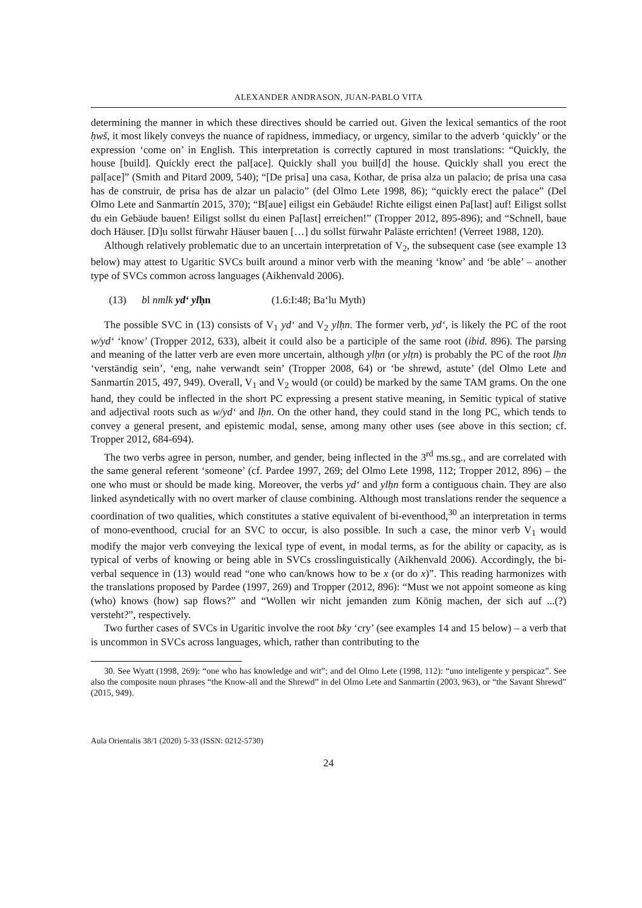ALEXANDER ANDRASON, JUAN-PABLO VITA
determining the manner in which these directives should be carried out. Given the lexical semantics of the root ḥwš, it most likely conveys the nuance of rapidness, immediacy, or urgency, similar to the adverb ‘quickly’ or the expression ‘come on’ in English. This interpretation is correctly captured in most translations: “Quickly, the house [build]. Quickly erect the pal[ace]. Quickly shall you buil[d] the house. Quickly shall you erect the pal[ace]” (Smith and Pitard 2009, 540); “[De prisa] una casa, Kothar, de prisa alza un palacio; de prisa una casa has de construir, de prisa has de alzar un palacio” (del Olmo Lete 1998, 86); “quickly erect the palace” (Del Olmo Lete and Sanmartín 2015, 370); “B[aue] eiligst ein Gebäude! Richte eiligst einen Pa[last] auf! Eiligst sollst du ein Gebäude bauen! Eiligst sollst du einen Pa[last] erreichen!” (Tropper 2012, 895-896); and “Schnell, baue doch Häuser. [D]u sollst fürwahr Häuser bauen […] du sollst fürwahr Paläste errichten! (Verreet 1988, 120).
Although relatively problematic due to an uncertain interpretation of V<sub>2</sub>, the subsequent case (see example 13 below) may attest to Ugaritic SVCs built around a minor verb with the meaning ‘know’ and ‘be able’ – another type of SVCs common across languages (Aikhenvald 2006).
(13) bl nmlk yd‘ ylḥn (1.6:I:48; Ba‘lu Myth)
The possible SVC in (13) consists of V<sub>1</sub> yd‘ and V<sub>2</sub> ylḥn. The former verb, yd‘, is likely the PC of the root w/yd‘ ‘know’ (Tropper 2012, 633), albeit it could also be a participle of the same root (ibid. 896). The parsing and meaning of the latter verb are even more uncertain, although ylḥn (or ylṭn) is probably the PC of the root lḥn ‘verständig sein’, ‘eng, nahe verwandt sein’ (Tropper 2008, 64) or ‘be shrewd, astute’ (del Olmo Lete and Sanmartín 2015, 497, 949). Overall, V<sub>1</sub> and V<sub>2</sub> would (or could) be marked by the same TAM grams. On the one hand, they could be inflected in the short PC expressing a present stative meaning, in Semitic typical of stative and adjectival roots such as w/yd‘ and lḥn. On the other hand, they could stand in the long PC, which tends to convey a general present, and epistemic modal, sense, among many other uses (see above in this section; cf. Tropper 2012, 684-694).
The two verbs agree in person, number, and gender, being inflected in the 3<sup>rd</sup> ms.sg., and are correlated with the same general referent ‘someone’ (cf. Pardee 1997, 269; del Olmo Lete 1998, 112; Tropper 2012, 896) – the one who must or should be made king. Moreover, the verbs yd‘ and ylḥn form a contiguous chain. They are also linked asyndetically with no overt marker of clause combining. Although most translations render the sequence a coordination of two qualities, which constitutes a stative equivalent of bi-eventhood,<sup>30</sup> an interpretation in terms of mono-eventhood, crucial for an SVC to occur, is also possible. In such a case, the minor verb V<sub>1</sub> would modify the major verb conveying the lexical type of event, in modal terms, as for the ability or capacity, as is typical of verbs of knowing or being able in SVCs crosslinguistically (Aikhenvald 2006). Accordingly, the bi-verbal sequence in (13) would read “one who can/knows how to be x (or do x)”. This reading harmonizes with the translations proposed by Pardee (1997, 269) and Tropper (2012, 896): “Must we not appoint someone as king (who) knows (how) sap flows?” and “Wollen wir nicht jemanden zum König machen, der sich auf ...(?) versteht?”, respectively.
Two further cases of SVCs in Ugaritic involve the root bky ‘cry’ (see examples 14 and 15 below) – a verb that is uncommon in SVCs across languages, which, rather than contributing to the
30. See Wyatt (1998, 269): “one who has knowledge and wit”; and del Olmo Lete (1998, 112): “uno inteligente y perspicaz”. See also the composite noun phrases “the Know-all and the Shrewd” in del Olmo Lete and Sanmartín (2003, 963), or “the Savant Shrewd” (2015, 949).
Aula Orientalis 38/1 (2020) 5-33 (ISSN: 0212-5730)
24